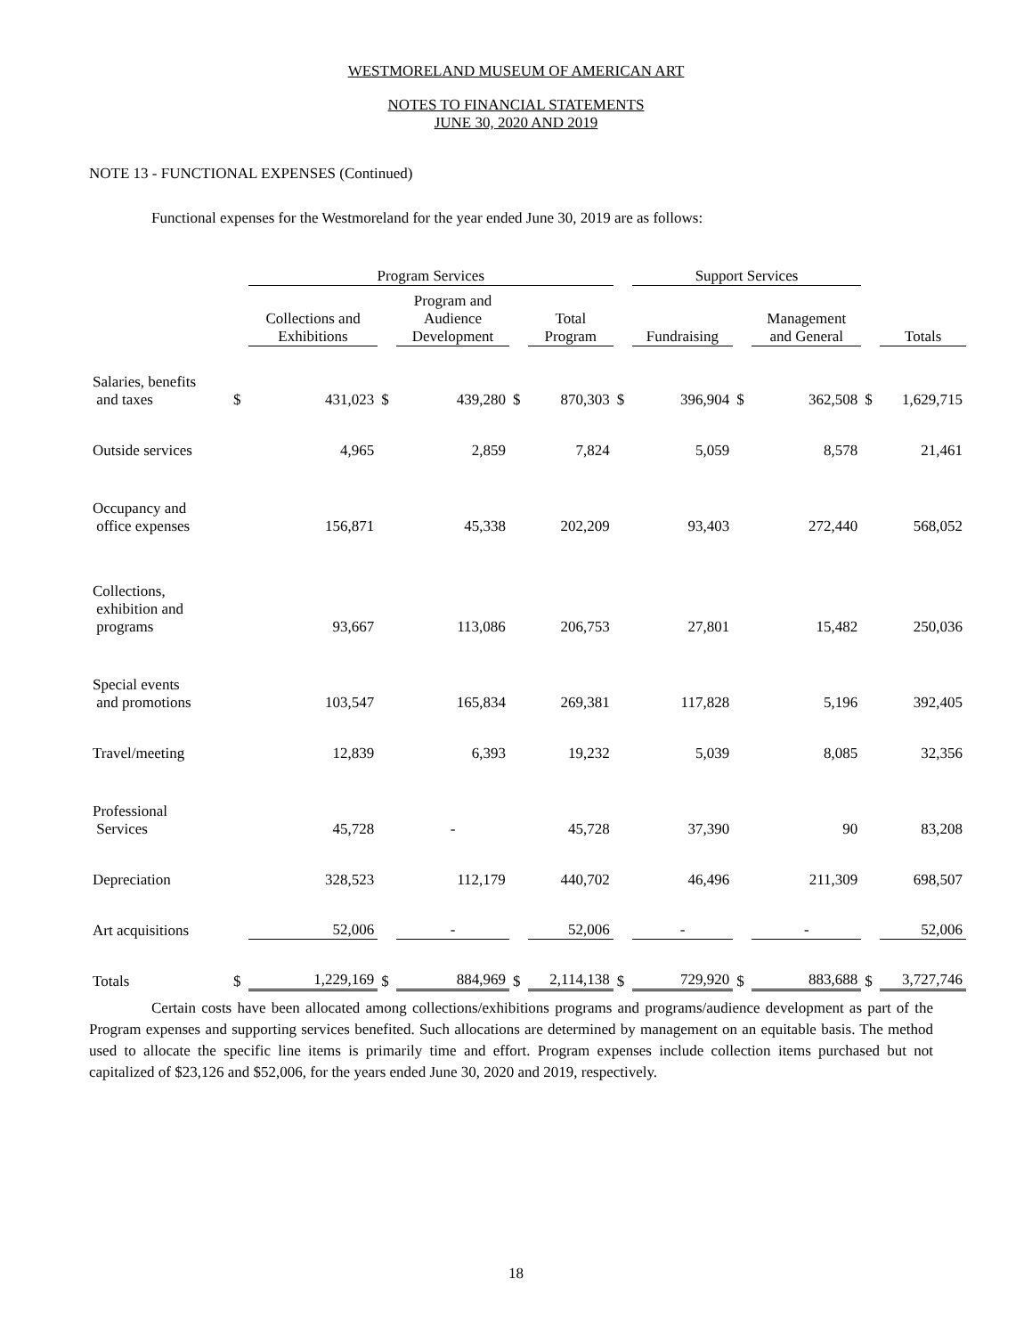WESTMORELAND MUSEUM OF AMERICAN ART
NOTES TO FINANCIAL STATEMENTS
JUNE 30, 2020 AND 2019
NOTE 13 - FUNCTIONAL EXPENSES (Continued)
Functional expenses for the Westmoreland for the year ended June 30, 2019 are as follows:
| | | Program Services | | | | | | Support Services | | | | |
| --- | --- | --- | --- | --- | --- | --- | --- | --- | --- | --- | --- | --- |
| | | Collections and Exhibitions | | Program and Audience Development | | Total Program | | Fundraising | | Management and General | | Totals |
| Salaries, benefits and taxes | $ | 431,023 | $ | 439,280 | $ | 870,303 | $ | 396,904 | $ | 362,508 | $ | 1,629,715 |
| Outside services | | 4,965 | | 2,859 | | 7,824 | | 5,059 | | 8,578 | | 21,461 |
| Occupancy and office expenses | | 156,871 | | 45,338 | | 202,209 | | 93,403 | | 272,440 | | 568,052 |
| Collections, exhibition and programs | | 93,667 | | 113,086 | | 206,753 | | 27,801 | | 15,482 | | 250,036 |
| Special events and promotions | | 103,547 | | 165,834 | | 269,381 | | 117,828 | | 5,196 | | 392,405 |
| Travel/meeting | | 12,839 | | 6,393 | | 19,232 | | 5,039 | | 8,085 | | 32,356 |
| Professional Services | | 45,728 | | - | | 45,728 | | 37,390 | | 90 | | 83,208 |
| Depreciation | | 328,523 | | 112,179 | | 440,702 | | 46,496 | | 211,309 | | 698,507 |
| Art acquisitions | | 52,006 | | - | | 52,006 | | - | | - | | 52,006 |
| Totals | $ | 1,229,169 | $ | 884,969 | $ | 2,114,138 | $ | 729,920 | $ | 883,688 | $ | 3,727,746 |
Certain costs have been allocated among collections/exhibitions programs and programs/audience development as part of the Program expenses and supporting services benefited. Such allocations are determined by management on an equitable basis. The method used to allocate the specific line items is primarily time and effort. Program expenses include collection items purchased but not capitalized of $23,126 and $52,006, for the years ended June 30, 2020 and 2019, respectively.
18